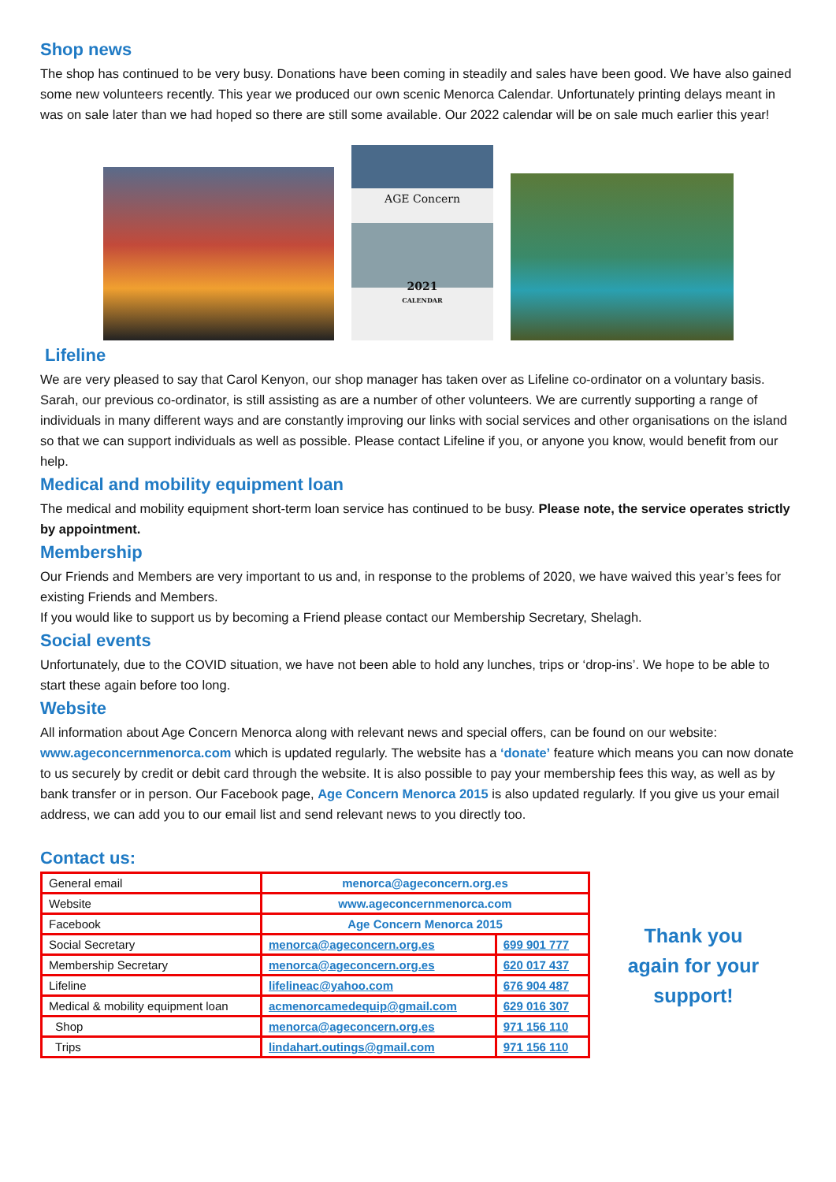Shop news
The shop has continued to be very busy. Donations have been coming in steadily and sales have been good. We have also gained some new volunteers recently. This year we produced our own scenic Menorca Calendar. Unfortunately printing delays meant in was on sale later than we had hoped so there are still some available. Our 2022 calendar will be on sale much earlier this year!
AGE Concern
2021
CALENDAR
Lifeline
We are very pleased to say that Carol Kenyon, our shop manager has taken over as Lifeline co-ordinator on a voluntary basis. Sarah, our previous co-ordinator, is still assisting as are a number of other volunteers. We are currently supporting a range of individuals in many different ways and are constantly improving our links with social services and other organisations on the island so that we can support individuals as well as possible. Please contact Lifeline if you, or anyone you know, would benefit from our help.
Medical and mobility equipment loan
The medical and mobility equipment short-term loan service has continued to be busy. Please note, the service operates strictly by appointment.
Membership
Our Friends and Members are very important to us and, in response to the problems of 2020, we have waived this year’s fees for existing Friends and Members.
If you would like to support us by becoming a Friend please contact our Membership Secretary, Shelagh.
Social events
Unfortunately, due to the COVID situation, we have not been able to hold any lunches, trips or ‘drop-ins’. We hope to be able to start these again before too long.
Website
All information about Age Concern Menorca along with relevant news and special offers, can be found on our website: www.ageconcernmenorca.com which is updated regularly. The website has a ‘donate’ feature which means you can now donate to us securely by credit or debit card through the website. It is also possible to pay your membership fees this way, as well as by bank transfer or in person. Our Facebook page, Age Concern Menorca 2015 is also updated regularly. If you give us your email address, we can add you to our email list and send relevant news to you directly too.
Contact us:
| General email | menorca@ageconcern.org.es | |
| Website | www.ageconcernmenorca.com | |
| Facebook | Age Concern Menorca 2015 | |
| Social Secretary | menorca@ageconcern.org.es | 699 901 777 |
| Membership Secretary | menorca@ageconcern.org.es | 620 017 437 |
| Lifeline | lifelineac@yahoo.com | 676 904 487 |
| Medical & mobility equipment loan | acmenorcamedequip@gmail.com | 629 016 307 |
| Shop | menorca@ageconcern.org.es | 971 156 110 |
| Trips | lindahart.outings@gmail.com | 971 156 110 |
Thank you
again for your
support!